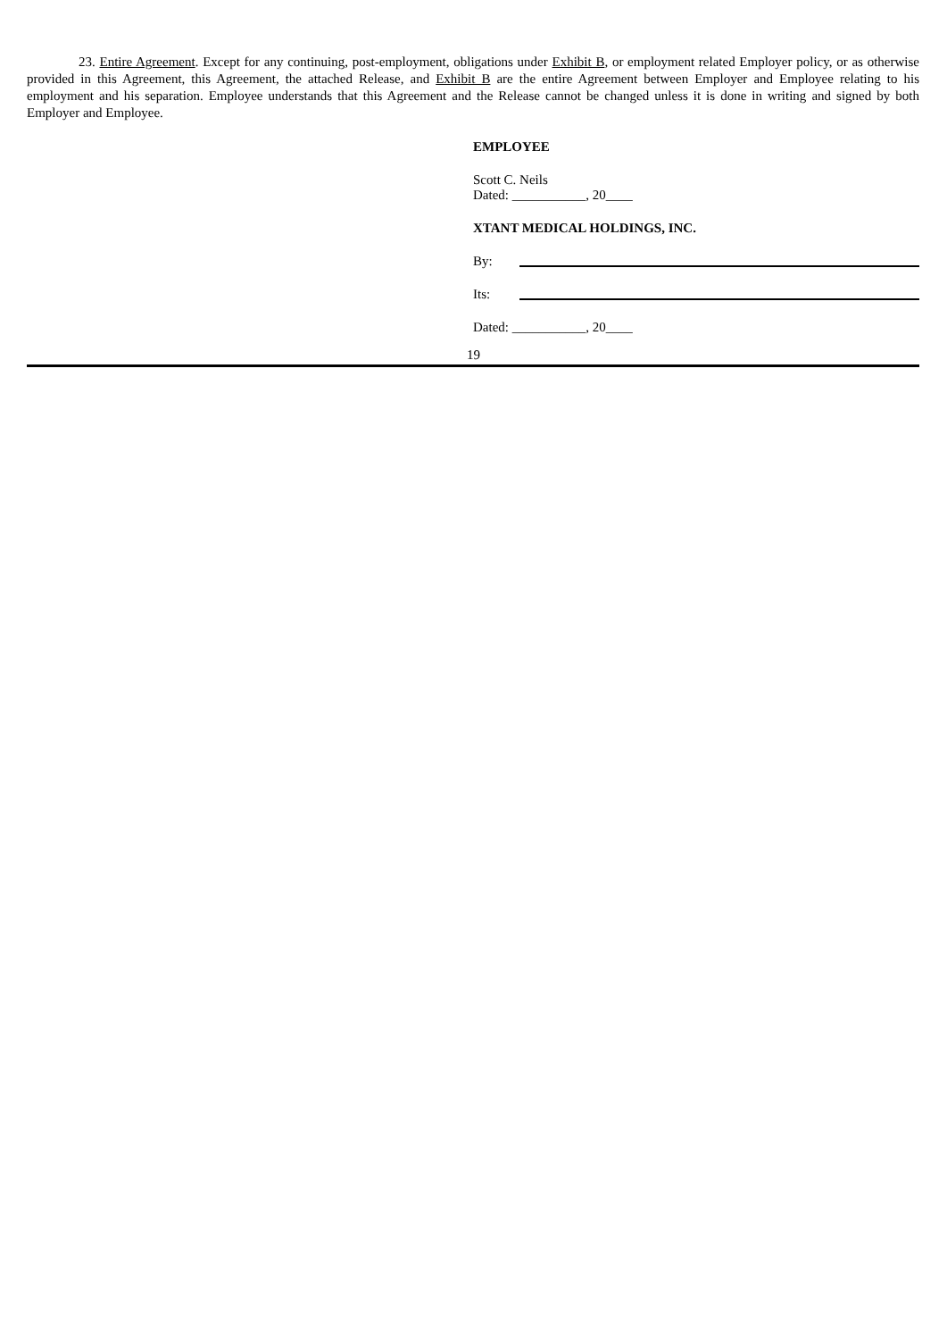23. Entire Agreement. Except for any continuing, post-employment, obligations under Exhibit B, or employment related Employer policy, or as otherwise provided in this Agreement, this Agreement, the attached Release, and Exhibit B are the entire Agreement between Employer and Employee relating to his employment and his separation. Employee understands that this Agreement and the Release cannot be changed unless it is done in writing and signed by both Employer and Employee.
EMPLOYEE
Scott C. Neils
Dated: ___________, 20____
XTANT MEDICAL HOLDINGS, INC.
By:
Its:
Dated: ___________, 20____
19